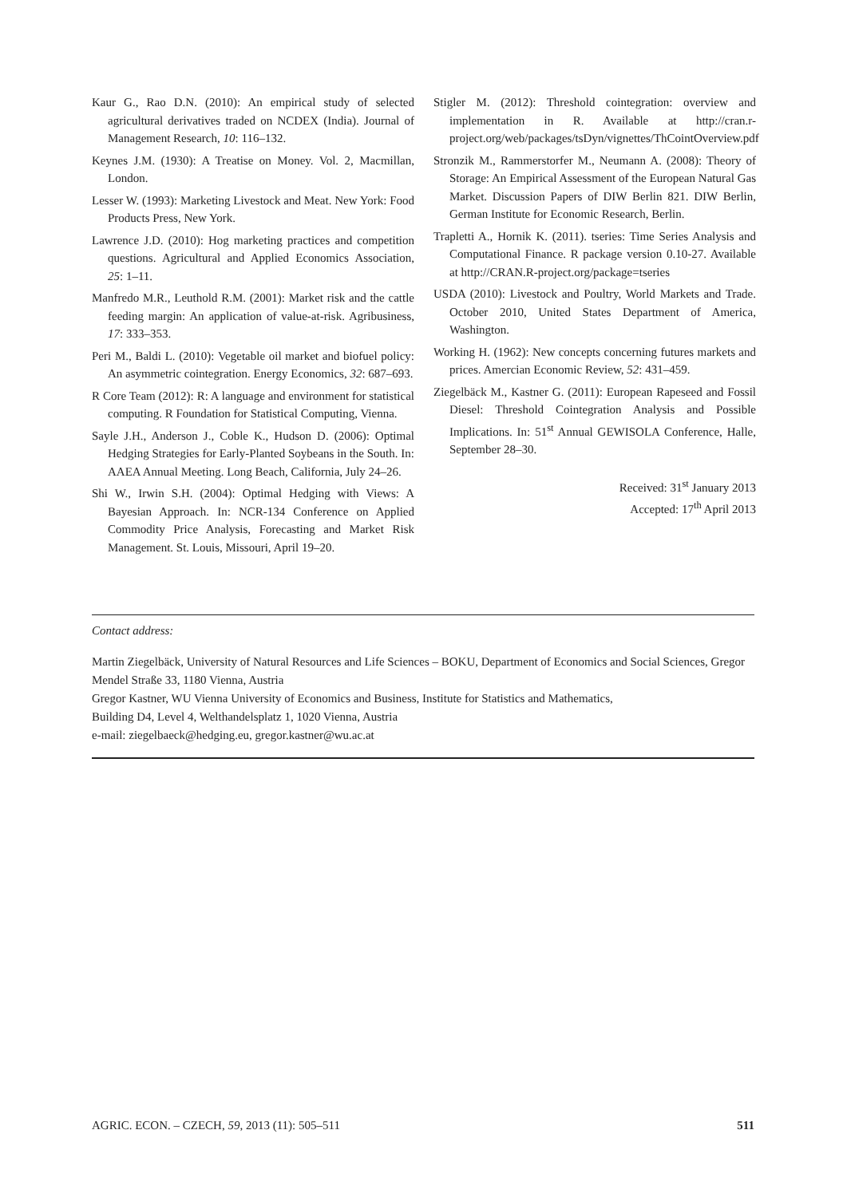Kaur G., Rao D.N. (2010): An empirical study of selected agricultural derivatives traded on NCDEX (India). Journal of Management Research, 10: 116–132.
Keynes J.M. (1930): A Treatise on Money. Vol. 2, Macmillan, London.
Lesser W. (1993): Marketing Livestock and Meat. New York: Food Products Press, New York.
Lawrence J.D. (2010): Hog marketing practices and competition questions. Agricultural and Applied Economics Association, 25: 1–11.
Manfredo M.R., Leuthold R.M. (2001): Market risk and the cattle feeding margin: An application of value-at-risk. Agribusiness, 17: 333–353.
Peri M., Baldi L. (2010): Vegetable oil market and biofuel policy: An asymmetric cointegration. Energy Economics, 32: 687–693.
R Core Team (2012): R: A language and environment for statistical computing. R Foundation for Statistical Computing, Vienna.
Sayle J.H., Anderson J., Coble K., Hudson D. (2006): Optimal Hedging Strategies for Early-Planted Soybeans in the South. In: AAEA Annual Meeting. Long Beach, California, July 24–26.
Shi W., Irwin S.H. (2004): Optimal Hedging with Views: A Bayesian Approach. In: NCR-134 Conference on Applied Commodity Price Analysis, Forecasting and Market Risk Management. St. Louis, Missouri, April 19–20.
Stigler M. (2012): Threshold cointegration: overview and implementation in R. Available at http://cran.r-project.org/web/packages/tsDyn/vignettes/ThCointOverview.pdf
Stronzik M., Rammerstorfer M., Neumann A. (2008): Theory of Storage: An Empirical Assessment of the European Natural Gas Market. Discussion Papers of DIW Berlin 821. DIW Berlin, German Institute for Economic Research, Berlin.
Trapletti A., Hornik K. (2011). tseries: Time Series Analysis and Computational Finance. R package version 0.10-27. Available at http://CRAN.R-project.org/package=tseries
USDA (2010): Livestock and Poultry, World Markets and Trade. October 2010, United States Department of America, Washington.
Working H. (1962): New concepts concerning futures markets and prices. Amercian Economic Review, 52: 431–459.
Ziegelbäck M., Kastner G. (2011): European Rapeseed and Fossil Diesel: Threshold Cointegration Analysis and Possible Implications. In: 51<sup>st</sup> Annual GEWISOLA Conference, Halle, September 28–30.
Received: 31<sup>st</sup> January 2013
Accepted: 17<sup>th</sup> April 2013
Contact address:
Martin Ziegelbäck, University of Natural Resources and Life Sciences – BOKU, Department of Economics and Social Sciences, Gregor Mendel Straße 33, 1180 Vienna, Austria
Gregor Kastner, WU Vienna University of Economics and Business, Institute for Statistics and Mathematics,
Building D4, Level 4, Welthandelsplatz 1, 1020 Vienna, Austria
e-mail: ziegelbaeck@hedging.eu, gregor.kastner@wu.ac.at
AGRIC. ECON. – CZECH, 59, 2013 (11): 505–511 511